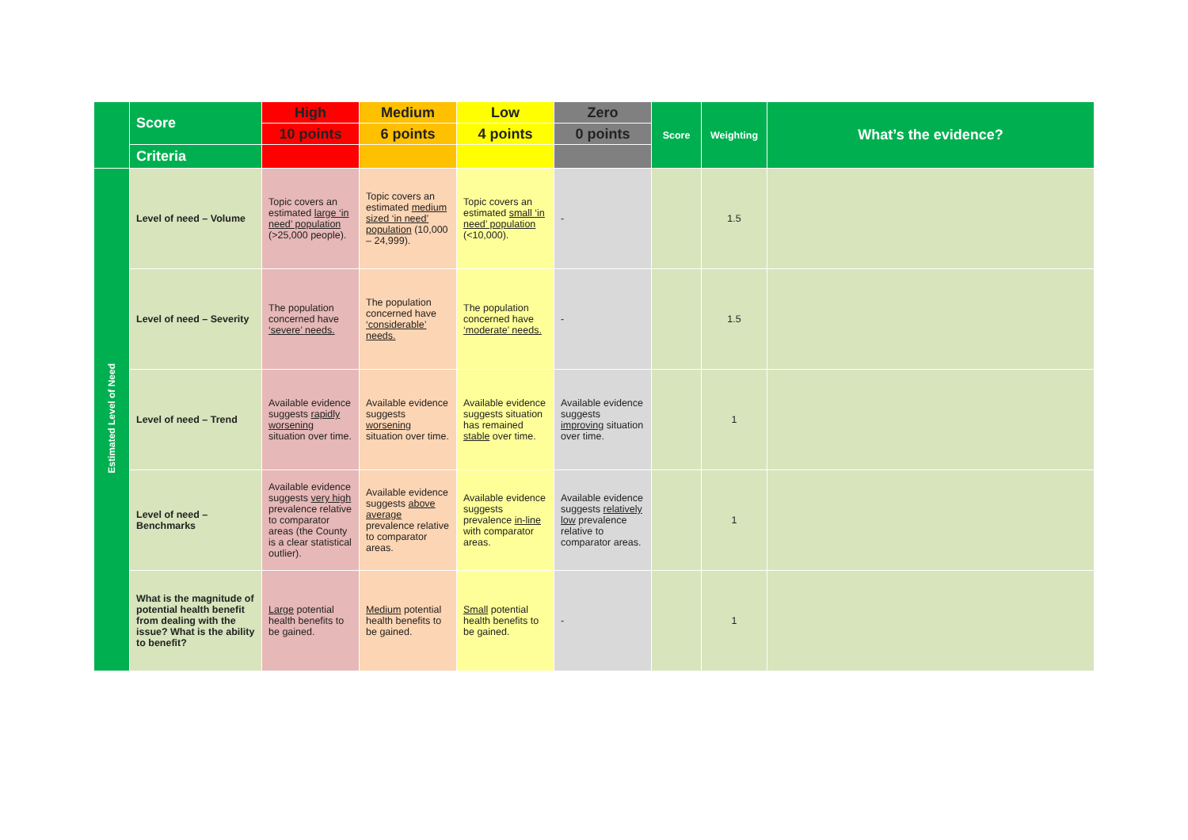| | Score | High | Medium | Low | Zero | Score | Weighting | What’s the evidence? |
| | | 10 points | 6 points | 4 points | 0 points | | | |
| | Criteria | | | | | | | |
| Estimated Level of Need | Level of need – Volume | Topic covers an estimated large ‘in need’ population (>25,000 people). | Topic covers an estimated medium sized ‘in need’ population (10,000 – 24,999). | Topic covers an estimated small ‘in need’ population (<10,000). | - | | 1.5 | |
| | Level of need – Severity | The population concerned have ‘severe’ needs. | The population concerned have ‘considerable’ needs. | The population concerned have ‘moderate’ needs. | - | | 1.5 | |
| | Level of need – Trend | Available evidence suggests rapidly worsening situation over time. | Available evidence suggests worsening situation over time. | Available evidence suggests situation has remained stable over time. | Available evidence suggests improving situation over time. | | 1 | |
| | Level of need – Benchmarks | Available evidence suggests very high prevalence relative to comparator areas (the County is a clear statistical outlier). | Available evidence suggests above average prevalence relative to comparator areas. | Available evidence suggests prevalence in-line with comparator areas. | Available evidence suggests relatively low prevalence relative to comparator areas. | | 1 | |
| | What is the magnitude of potential health benefit from dealing with the issue? What is the ability to benefit? | Large potential health benefits to be gained. | Medium potential health benefits to be gained. | Small potential health benefits to be gained. | - | | 1 | |